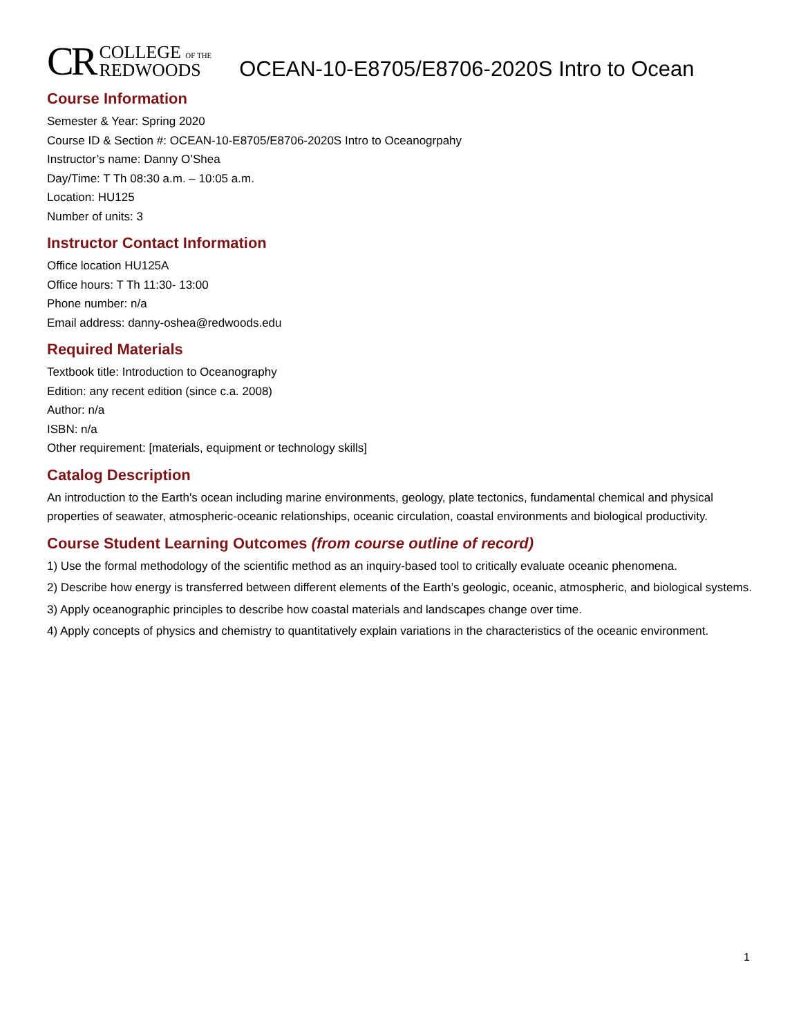CR COLLEGE OF THE
REDWOODS
OCEAN-10-E8705/E8706-2020S Intro to Ocean
Course Information
Semester & Year: Spring 2020
Course ID & Section #: OCEAN-10-E8705/E8706-2020S Intro to Oceanogrpahy
Instructor’s name: Danny O’Shea
Day/Time: T Th 08:30 a.m. – 10:05 a.m.
Location: HU125
Number of units: 3
Instructor Contact Information
Office location HU125A
Office hours: T Th 11:30- 13:00
Phone number: n/a
Email address: danny-oshea@redwoods.edu
Required Materials
Textbook title: Introduction to Oceanography
Edition: any recent edition (since c.a. 2008)
Author: n/a
ISBN: n/a
Other requirement: [materials, equipment or technology skills]
Catalog Description
An introduction to the Earth's ocean including marine environments, geology, plate tectonics, fundamental chemical and physical properties of seawater, atmospheric-oceanic relationships, oceanic circulation, coastal environments and biological productivity.
Course Student Learning Outcomes (from course outline of record)
1) Use the formal methodology of the scientific method as an inquiry-based tool to critically evaluate oceanic phenomena.
2) Describe how energy is transferred between different elements of the Earth’s geologic, oceanic, atmospheric, and biological systems.
3) Apply oceanographic principles to describe how coastal materials and landscapes change over time.
4) Apply concepts of physics and chemistry to quantitatively explain variations in the characteristics of the oceanic environment.
1